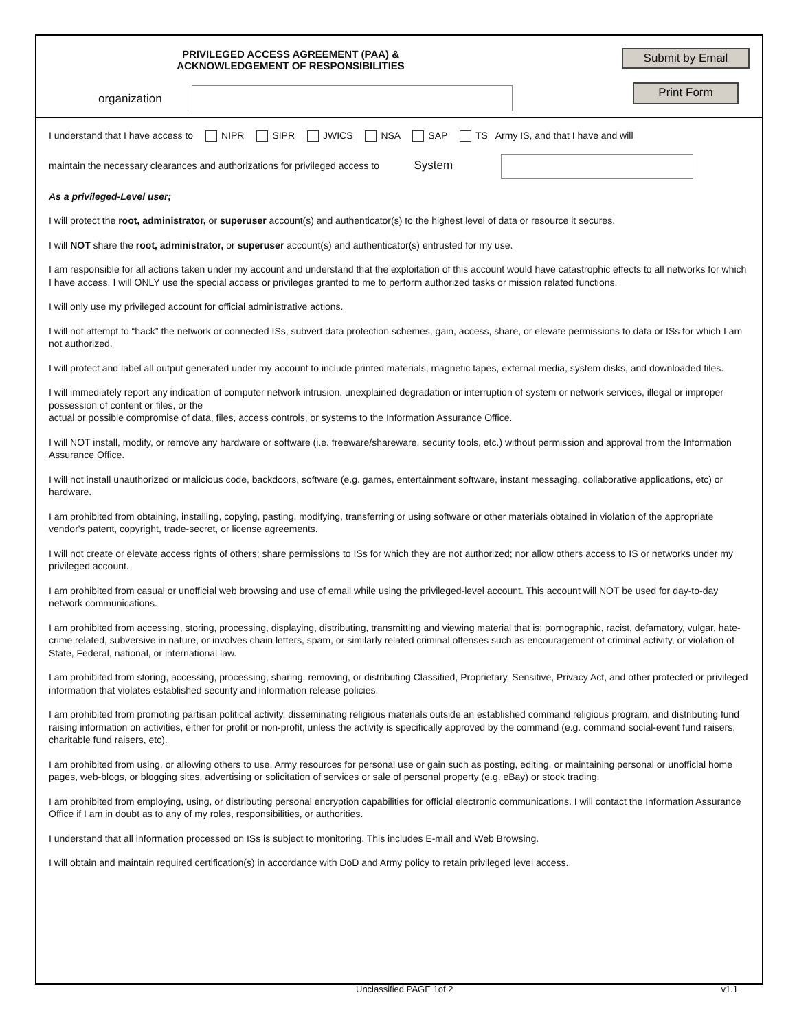PRIVILEGED ACCESS AGREEMENT (PAA) &
ACKNOWLEDGEMENT OF RESPONSIBILITIES
Submit by Email
Print Form
organization
I understand that I have access to NIPR SIPR JWICS NSA SAP TS Army IS, and that I have and will
maintain the necessary clearances and authorizations for privileged access to System
As a privileged-Level user;
I will protect the root, administrator, or superuser account(s) and authenticator(s) to the highest level of data or resource it secures.
I will NOT share the root, administrator, or superuser account(s) and authenticator(s) entrusted for my use.
I am responsible for all actions taken under my account and understand that the exploitation of this account would have catastrophic effects to all networks for which I have access. I will ONLY use the special access or privileges granted to me to perform authorized tasks or mission related functions.
I will only use my privileged account for official administrative actions.
I will not attempt to “hack” the network or connected ISs, subvert data protection schemes, gain, access, share, or elevate permissions to data or ISs for which I am not authorized.
I will protect and label all output generated under my account to include printed materials, magnetic tapes, external media, system disks, and downloaded files.
I will immediately report any indication of computer network intrusion, unexplained degradation or interruption of system or network services, illegal or improper possession of content or files, or the
actual or possible compromise of data, files, access controls, or systems to the Information Assurance Office.
I will NOT install, modify, or remove any hardware or software (i.e. freeware/shareware, security tools, etc.) without permission and approval from the Information Assurance Office.
I will not install unauthorized or malicious code, backdoors, software (e.g. games, entertainment software, instant messaging, collaborative applications, etc) or hardware.
I am prohibited from obtaining, installing, copying, pasting, modifying, transferring or using software or other materials obtained in violation of the appropriate vendor's patent, copyright, trade-secret, or license agreements.
I will not create or elevate access rights of others; share permissions to ISs for which they are not authorized; nor allow others access to IS or networks under my privileged account.
I am prohibited from casual or unofficial web browsing and use of email while using the privileged-level account. This account will NOT be used for day-to-day network communications.
I am prohibited from accessing, storing, processing, displaying, distributing, transmitting and viewing material that is; pornographic, racist, defamatory, vulgar, hate-crime related, subversive in nature, or involves chain letters, spam, or similarly related criminal offenses such as encouragement of criminal activity, or violation of State, Federal, national, or international law.
I am prohibited from storing, accessing, processing, sharing, removing, or distributing Classified, Proprietary, Sensitive, Privacy Act, and other protected or privileged information that violates established security and information release policies.
I am prohibited from promoting partisan political activity, disseminating religious materials outside an established command religious program, and distributing fund raising information on activities, either for profit or non-profit, unless the activity is specifically approved by the command (e.g. command social-event fund raisers, charitable fund raisers, etc).
I am prohibited from using, or allowing others to use, Army resources for personal use or gain such as posting, editing, or maintaining personal or unofficial home pages, web-blogs, or blogging sites, advertising or solicitation of services or sale of personal property (e.g. eBay) or stock trading.
I am prohibited from employing, using, or distributing personal encryption capabilities for official electronic communications. I will contact the Information Assurance Office if I am in doubt as to any of my roles, responsibilities, or authorities.
I understand that all information processed on ISs is subject to monitoring. This includes E-mail and Web Browsing.
I will obtain and maintain required certification(s) in accordance with DoD and Army policy to retain privileged level access.
Unclassified PAGE 1of 2 v1.1